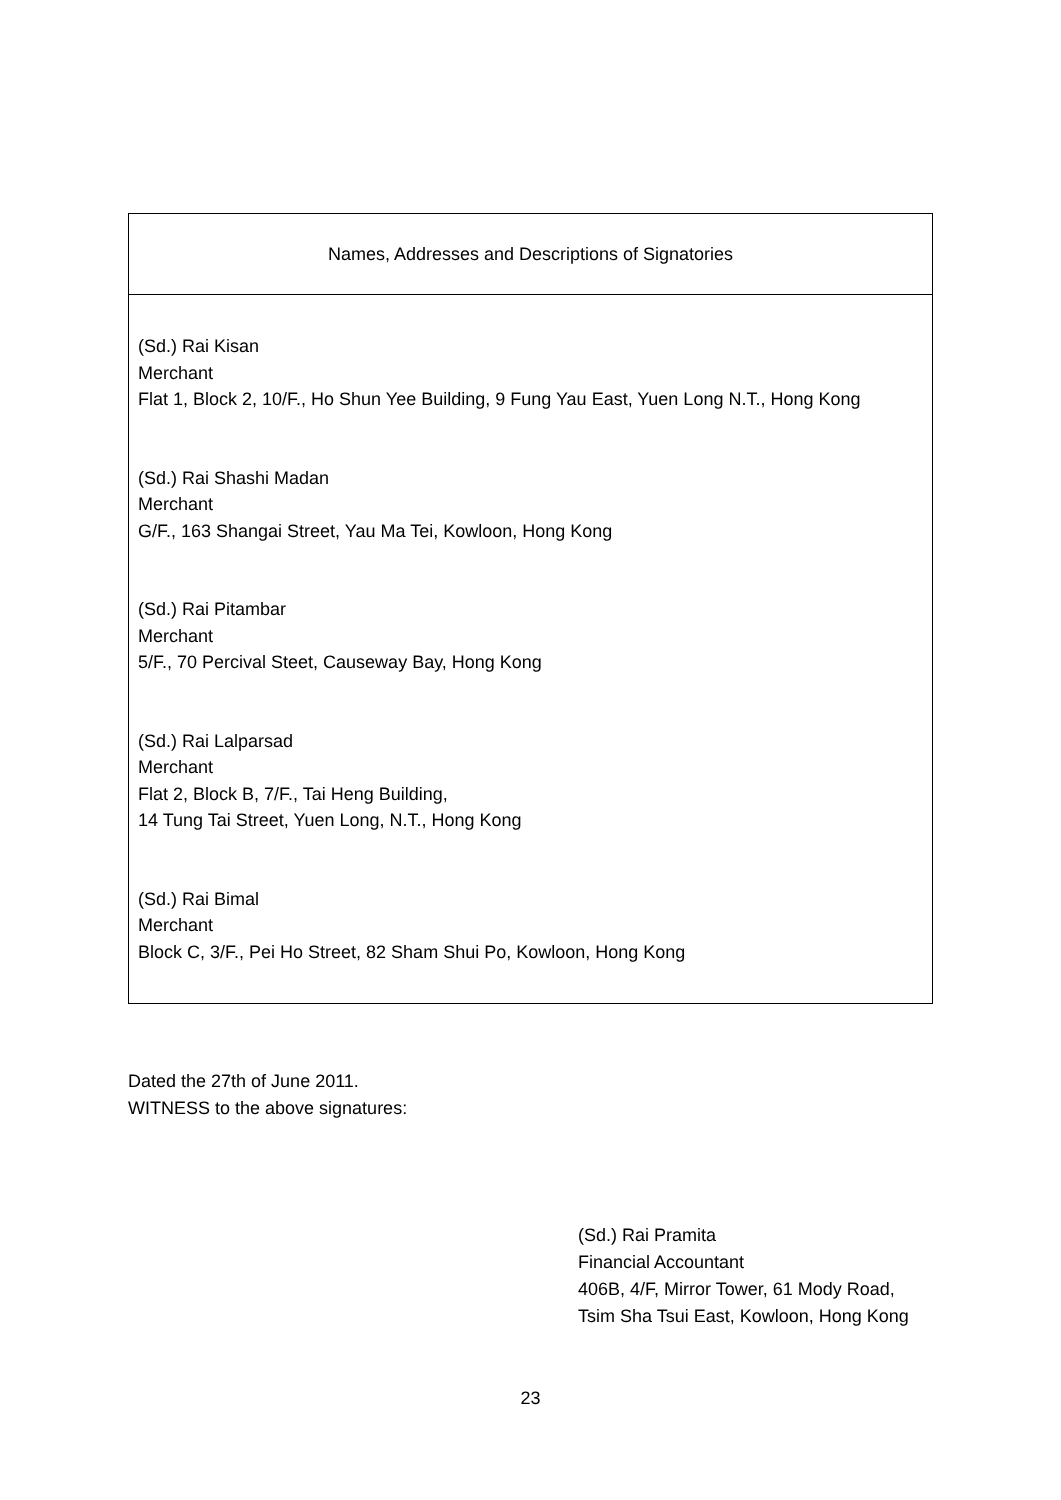| Names, Addresses and Descriptions of Signatories |
| --- |
| (Sd.) Rai Kisan Merchant Flat 1, Block 2, 10/F., Ho Shun Yee Building, 9 Fung Yau East, Yuen Long N.T., Hong Kong (Sd.) Rai Shashi Madan Merchant G/F., 163 Shangai Street, Yau Ma Tei, Kowloon, Hong Kong (Sd.) Rai Pitambar Merchant 5/F., 70 Percival Steet, Causeway Bay, Hong Kong (Sd.) Rai Lalparsad Merchant Flat 2, Block B, 7/F., Tai Heng Building, 14 Tung Tai Street, Yuen Long, N.T., Hong Kong (Sd.) Rai Bimal Merchant Block C, 3/F., Pei Ho Street, 82 Sham Shui Po, Kowloon, Hong Kong |
Dated the 27th of June 2011.
WITNESS to the above signatures:
(Sd.) Rai Pramita
Financial Accountant
406B, 4/F, Mirror Tower, 61 Mody Road,
Tsim Sha Tsui East, Kowloon, Hong Kong
23